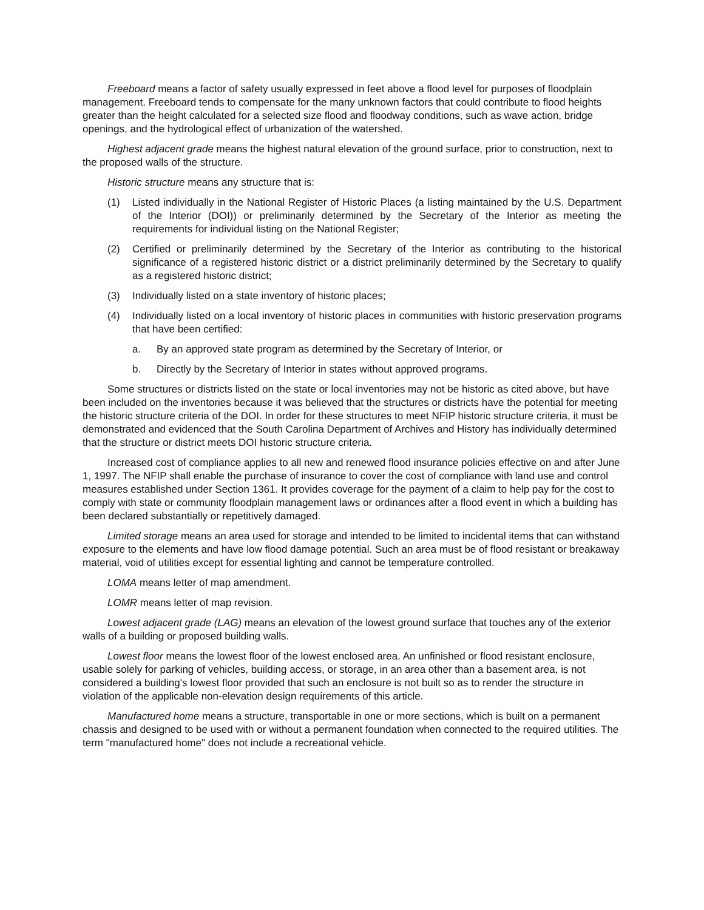Freeboard means a factor of safety usually expressed in feet above a flood level for purposes of floodplain management. Freeboard tends to compensate for the many unknown factors that could contribute to flood heights greater than the height calculated for a selected size flood and floodway conditions, such as wave action, bridge openings, and the hydrological effect of urbanization of the watershed.
Highest adjacent grade means the highest natural elevation of the ground surface, prior to construction, next to the proposed walls of the structure.
Historic structure means any structure that is:
(1) Listed individually in the National Register of Historic Places (a listing maintained by the U.S. Department of the Interior (DOI)) or preliminarily determined by the Secretary of the Interior as meeting the requirements for individual listing on the National Register;
(2) Certified or preliminarily determined by the Secretary of the Interior as contributing to the historical significance of a registered historic district or a district preliminarily determined by the Secretary to qualify as a registered historic district;
(3) Individually listed on a state inventory of historic places;
(4) Individually listed on a local inventory of historic places in communities with historic preservation programs that have been certified:
a. By an approved state program as determined by the Secretary of Interior, or
b. Directly by the Secretary of Interior in states without approved programs.
Some structures or districts listed on the state or local inventories may not be historic as cited above, but have been included on the inventories because it was believed that the structures or districts have the potential for meeting the historic structure criteria of the DOI. In order for these structures to meet NFIP historic structure criteria, it must be demonstrated and evidenced that the South Carolina Department of Archives and History has individually determined that the structure or district meets DOI historic structure criteria.
Increased cost of compliance applies to all new and renewed flood insurance policies effective on and after June 1, 1997. The NFIP shall enable the purchase of insurance to cover the cost of compliance with land use and control measures established under Section 1361. It provides coverage for the payment of a claim to help pay for the cost to comply with state or community floodplain management laws or ordinances after a flood event in which a building has been declared substantially or repetitively damaged.
Limited storage means an area used for storage and intended to be limited to incidental items that can withstand exposure to the elements and have low flood damage potential. Such an area must be of flood resistant or breakaway material, void of utilities except for essential lighting and cannot be temperature controlled.
LOMA means letter of map amendment.
LOMR means letter of map revision.
Lowest adjacent grade (LAG) means an elevation of the lowest ground surface that touches any of the exterior walls of a building or proposed building walls.
Lowest floor means the lowest floor of the lowest enclosed area. An unfinished or flood resistant enclosure, usable solely for parking of vehicles, building access, or storage, in an area other than a basement area, is not considered a building's lowest floor provided that such an enclosure is not built so as to render the structure in violation of the applicable non-elevation design requirements of this article.
Manufactured home means a structure, transportable in one or more sections, which is built on a permanent chassis and designed to be used with or without a permanent foundation when connected to the required utilities. The term "manufactured home" does not include a recreational vehicle.